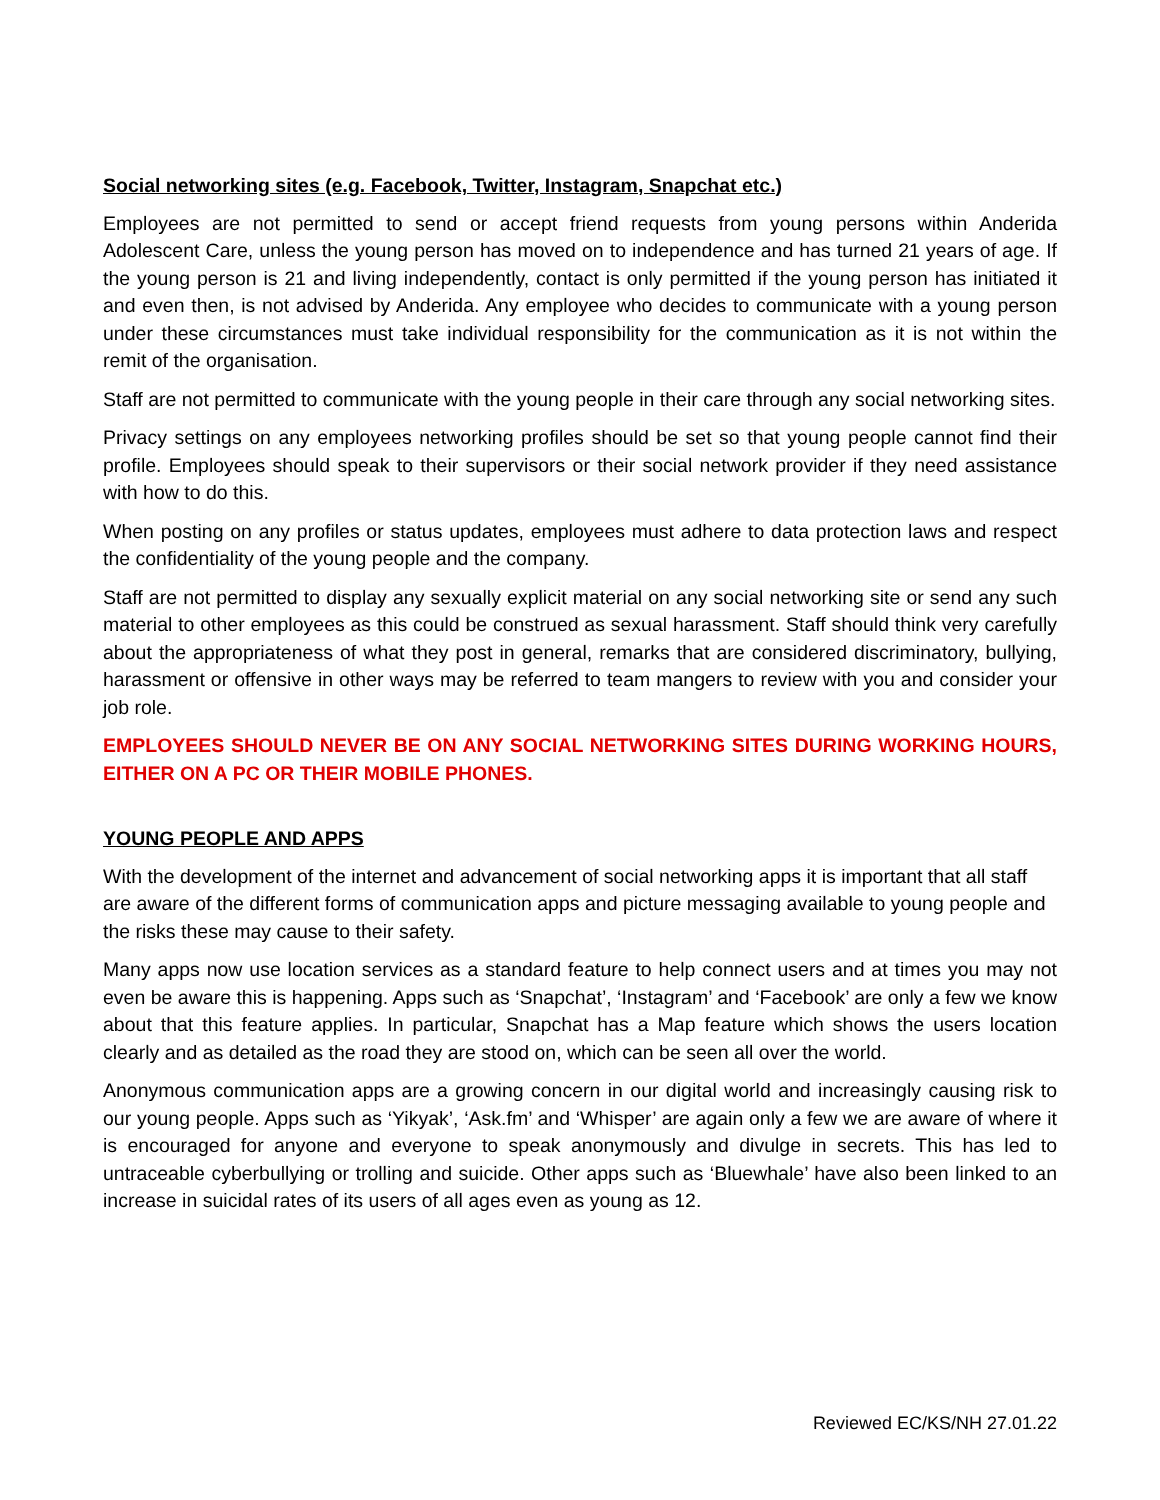Social networking sites (e.g. Facebook, Twitter, Instagram, Snapchat etc.)
Employees are not permitted to send or accept friend requests from young persons within Anderida Adolescent Care, unless the young person has moved on to independence and has turned 21 years of age. If the young person is 21 and living independently, contact is only permitted if the young person has initiated it and even then, is not advised by Anderida. Any employee who decides to communicate with a young person under these circumstances must take individual responsibility for the communication as it is not within the remit of the organisation.
Staff are not permitted to communicate with the young people in their care through any social networking sites.
Privacy settings on any employees networking profiles should be set so that young people cannot find their profile. Employees should speak to their supervisors or their social network provider if they need assistance with how to do this.
When posting on any profiles or status updates, employees must adhere to data protection laws and respect the confidentiality of the young people and the company.
Staff are not permitted to display any sexually explicit material on any social networking site or send any such material to other employees as this could be construed as sexual harassment. Staff should think very carefully about the appropriateness of what they post in general, remarks that are considered discriminatory, bullying, harassment or offensive in other ways may be referred to team mangers to review with you and consider your job role.
EMPLOYEES SHOULD NEVER BE ON ANY SOCIAL NETWORKING SITES DURING WORKING HOURS, EITHER ON A PC OR THEIR MOBILE PHONES.
YOUNG PEOPLE AND APPS
With the development of the internet and advancement of social networking apps it is important that all staff are aware of the different forms of communication apps and picture messaging available to young people and the risks these may cause to their safety.
Many apps now use location services as a standard feature to help connect users and at times you may not even be aware this is happening. Apps such as ‘Snapchat’, ‘Instagram’ and ‘Facebook’ are only a few we know about that this feature applies. In particular, Snapchat has a Map feature which shows the users location clearly and as detailed as the road they are stood on, which can be seen all over the world.
Anonymous communication apps are a growing concern in our digital world and increasingly causing risk to our young people. Apps such as ‘Yikyak’, ‘Ask.fm’ and ‘Whisper’ are again only a few we are aware of where it is encouraged for anyone and everyone to speak anonymously and divulge in secrets. This has led to untraceable cyberbullying or trolling and suicide. Other apps such as ‘Bluewhale’ have also been linked to an increase in suicidal rates of its users of all ages even as young as 12.
Reviewed EC/KS/NH 27.01.22